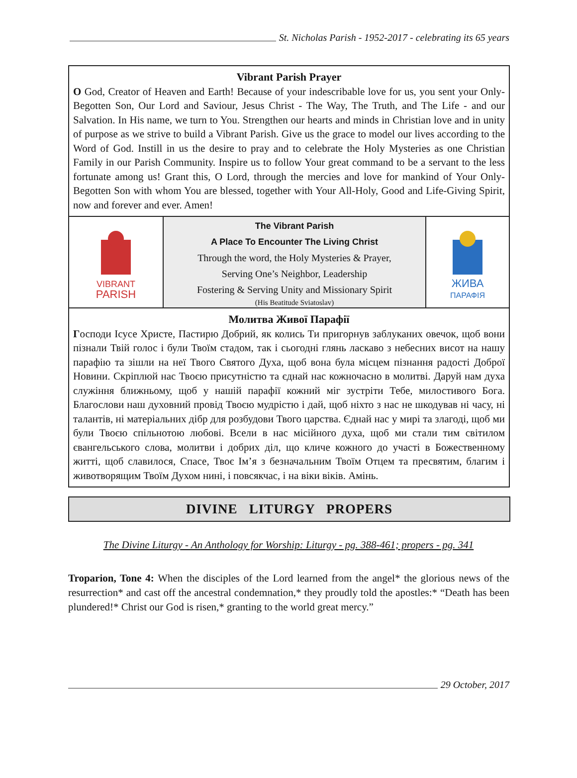St. Nicholas Parish - 1952-2017 - celebrating its 65 years
Vibrant Parish Prayer
O God, Creator of Heaven and Earth! Because of your indescribable love for us, you sent your Only-Begotten Son, Our Lord and Saviour, Jesus Christ - The Way, The Truth, and The Life - and our Salvation. In His name, we turn to You. Strengthen our hearts and minds in Christian love and in unity of purpose as we strive to build a Vibrant Parish. Give us the grace to model our lives according to the Word of God. Instill in us the desire to pray and to celebrate the Holy Mysteries as one Christian Family in our Parish Community. Inspire us to follow Your great command to be a servant to the less fortunate among us! Grant this, O Lord, through the mercies and love for mankind of Your Only-Begotten Son with whom You are blessed, together with Your All-Holy, Good and Life-Giving Spirit, now and forever and ever. Amen!
VIBRANT
PARISH
The Vibrant Parish
A Place To Encounter The Living Christ
Through the word, the Holy Mysteries & Prayer,
Serving One’s Neighbor, Leadership
Fostering & Serving Unity and Missionary Spirit
(His Beatitude Sviatoslav)
ЖИВА
ПАРАФІЯ
Молитва Живої Парафії
Господи Ісусе Христе, Пастирю Добрий, як колись Ти пригорнув заблуканих овечок, щоб вони пізнали Твій голос і були Твоїм стадом, так і сьогодні глянь ласкаво з небесних висот на нашу парафію та зішли на неї Твого Святого Духа, щоб вона була місцем пізнання радості Доброї Новини. Скріплюй нас Твоєю присутністю та єднай нас кожночасно в молитві. Даруй нам духа служіння ближньому, щоб у нашій парафії кожний міг зустріти Тебе, милостивого Бога. Благослови наш духовний провід Твоєю мудрістю і дай, щоб ніхто з нас не шкодував ні часу, ні талантів, ні матеріальних дібр для розбудови Твого царства. Єднай нас у мирі та злагоді, щоб ми були Твоєю спільнотою любові. Всели в нас місійного духа, щоб ми стали тим світилом євангельського слова, молитви і добрих діл, що кличе кожного до участі в Божественному житті, щоб славилося, Спасе, Твоє Ім’я з безначальним Твоїм Отцем та пресвятим, благим і животворящим Твоїм Духом нині, і повсякчас, і на віки віків. Амінь.
DIVINE LITURGY PROPERS
The Divine Liturgy - An Anthology for Worship: Liturgy - pg. 388-461; propers - pg. 341
Troparion, Tone 4: When the disciples of the Lord learned from the angel* the glorious news of the resurrection* and cast off the ancestral condemnation,* they proudly told the apostles:* “Death has been plundered!* Christ our God is risen,* granting to the world great mercy.”
29 October, 2017